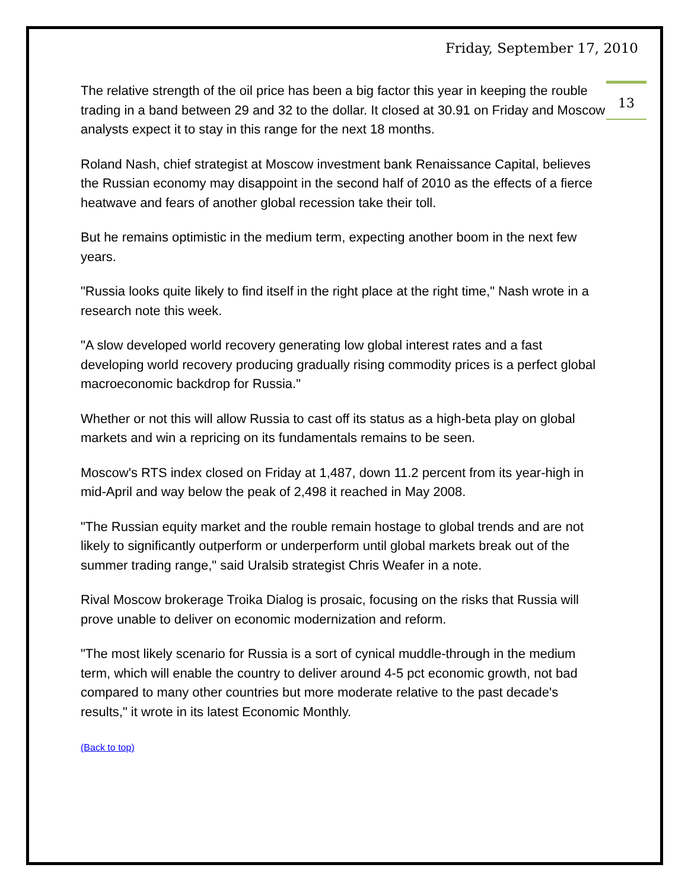Friday, September 17, 2010
13
The relative strength of the oil price has been a big factor this year in keeping the rouble trading in a band between 29 and 32 to the dollar. It closed at 30.91 on Friday and Moscow analysts expect it to stay in this range for the next 18 months.
Roland Nash, chief strategist at Moscow investment bank Renaissance Capital, believes the Russian economy may disappoint in the second half of 2010 as the effects of a fierce heatwave and fears of another global recession take their toll.
But he remains optimistic in the medium term, expecting another boom in the next few years.
"Russia looks quite likely to find itself in the right place at the right time," Nash wrote in a research note this week.
"A slow developed world recovery generating low global interest rates and a fast developing world recovery producing gradually rising commodity prices is a perfect global macroeconomic backdrop for Russia."
Whether or not this will allow Russia to cast off its status as a high-beta play on global markets and win a repricing on its fundamentals remains to be seen.
Moscow's RTS index closed on Friday at 1,487, down 11.2 percent from its year-high in mid-April and way below the peak of 2,498 it reached in May 2008.
"The Russian equity market and the rouble remain hostage to global trends and are not likely to significantly outperform or underperform until global markets break out of the summer trading range," said Uralsib strategist Chris Weafer in a note.
Rival Moscow brokerage Troika Dialog is prosaic, focusing on the risks that Russia will prove unable to deliver on economic modernization and reform.
"The most likely scenario for Russia is a sort of cynical muddle-through in the medium term, which will enable the country to deliver around 4-5 pct economic growth, not bad compared to many other countries but more moderate relative to the past decade's results," it wrote in its latest Economic Monthly.
(Back to top)